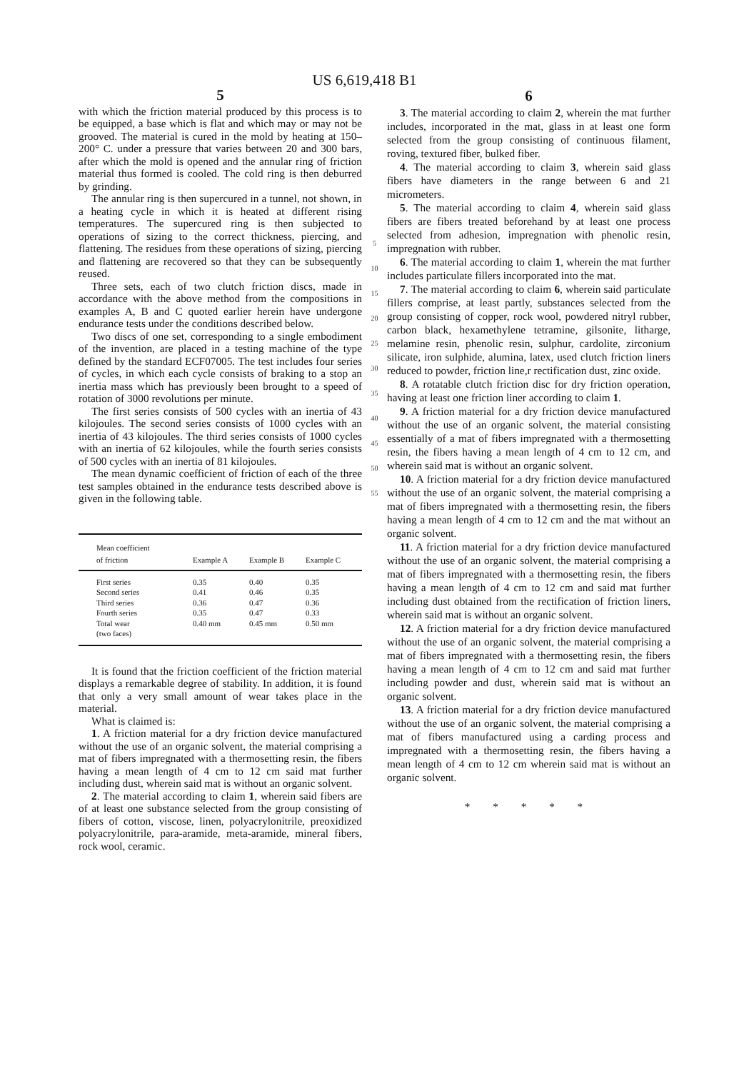US 6,619,418 B1
5
with which the friction material produced by this process is to be equipped, a base which is flat and which may or may not be grooved. The material is cured in the mold by heating at 150–200° C. under a pressure that varies between 20 and 300 bars, after which the mold is opened and the annular ring of friction material thus formed is cooled. The cold ring is then deburred by grinding.
The annular ring is then supercured in a tunnel, not shown, in a heating cycle in which it is heated at different rising temperatures. The supercured ring is then subjected to operations of sizing to the correct thickness, piercing, and flattening. The residues from these operations of sizing, piercing and flattening are recovered so that they can be subsequently reused.
Three sets, each of two clutch friction discs, made in accordance with the above method from the compositions in examples A, B and C quoted earlier herein have undergone endurance tests under the conditions described below.
Two discs of one set, corresponding to a single embodiment of the invention, are placed in a testing machine of the type defined by the standard ECF07005. The test includes four series of cycles, in which each cycle consists of braking to a stop an inertia mass which has previously been brought to a speed of rotation of 3000 revolutions per minute.
The first series consists of 500 cycles with an inertia of 43 kilojoules. The second series consists of 1000 cycles with an inertia of 43 kilojoules. The third series consists of 1000 cycles with an inertia of 62 kilojoules, while the fourth series consists of 500 cycles with an inertia of 81 kilojoules.
The mean dynamic coefficient of friction of each of the three test samples obtained in the endurance tests described above is given in the following table.
| Mean coefficient of friction | Example A | Example B | Example C |
| --- | --- | --- | --- |
| First series | 0.35 | 0.40 | 0.35 |
| Second series | 0.41 | 0.46 | 0.35 |
| Third series | 0.36 | 0.47 | 0.36 |
| Fourth series | 0.35 | 0.47 | 0.33 |
| Total wear (two faces) | 0.40 mm | 0.45 mm | 0.50 mm |
It is found that the friction coefficient of the friction material displays a remarkable degree of stability. In addition, it is found that only a very small amount of wear takes place in the material.
What is claimed is:
1. A friction material for a dry friction device manufactured without the use of an organic solvent, the material comprising a mat of fibers impregnated with a thermosetting resin, the fibers having a mean length of 4 cm to 12 cm said mat further including dust, wherein said mat is without an organic solvent.
2. The material according to claim 1, wherein said fibers are of at least one substance selected from the group consisting of fibers of cotton, viscose, linen, polyacrylonitrile, preoxidized polyacrylonitrile, para-aramide, meta-aramide, mineral fibers, rock wool, ceramic.
5
10
15
20
25
30
35
40
45
50
55
6
3. The material according to claim 2, wherein the mat further includes, incorporated in the mat, glass in at least one form selected from the group consisting of continuous filament, roving, textured fiber, bulked fiber.
4. The material according to claim 3, wherein said glass fibers have diameters in the range between 6 and 21 micrometers.
5. The material according to claim 4, wherein said glass fibers are fibers treated beforehand by at least one process selected from adhesion, impregnation with phenolic resin, impregnation with rubber.
6. The material according to claim 1, wherein the mat further includes particulate fillers incorporated into the mat.
7. The material according to claim 6, wherein said particulate fillers comprise, at least partly, substances selected from the group consisting of copper, rock wool, powdered nitryl rubber, carbon black, hexamethylene tetramine, gilsonite, litharge, melamine resin, phenolic resin, sulphur, cardolite, zirconium silicate, iron sulphide, alumina, latex, used clutch friction liners reduced to powder, friction line,r rectification dust, zinc oxide.
8. A rotatable clutch friction disc for dry friction operation, having at least one friction liner according to claim 1.
9. A friction material for a dry friction device manufactured without the use of an organic solvent, the material consisting essentially of a mat of fibers impregnated with a thermosetting resin, the fibers having a mean length of 4 cm to 12 cm, and wherein said mat is without an organic solvent.
10. A friction material for a dry friction device manufactured without the use of an organic solvent, the material comprising a mat of fibers impregnated with a thermosetting resin, the fibers having a mean length of 4 cm to 12 cm and the mat without an organic solvent.
11. A friction material for a dry friction device manufactured without the use of an organic solvent, the material comprising a mat of fibers impregnated with a thermosetting resin, the fibers having a mean length of 4 cm to 12 cm and said mat further including dust obtained from the rectification of friction liners, wherein said mat is without an organic solvent.
12. A friction material for a dry friction device manufactured without the use of an organic solvent, the material comprising a mat of fibers impregnated with a thermosetting resin, the fibers having a mean length of 4 cm to 12 cm and said mat further including powder and dust, wherein said mat is without an organic solvent.
13. A friction material for a dry friction device manufactured without the use of an organic solvent, the material comprising a mat of fibers manufactured using a carding process and impregnated with a thermosetting resin, the fibers having a mean length of 4 cm to 12 cm wherein said mat is without an organic solvent.
* * * * *